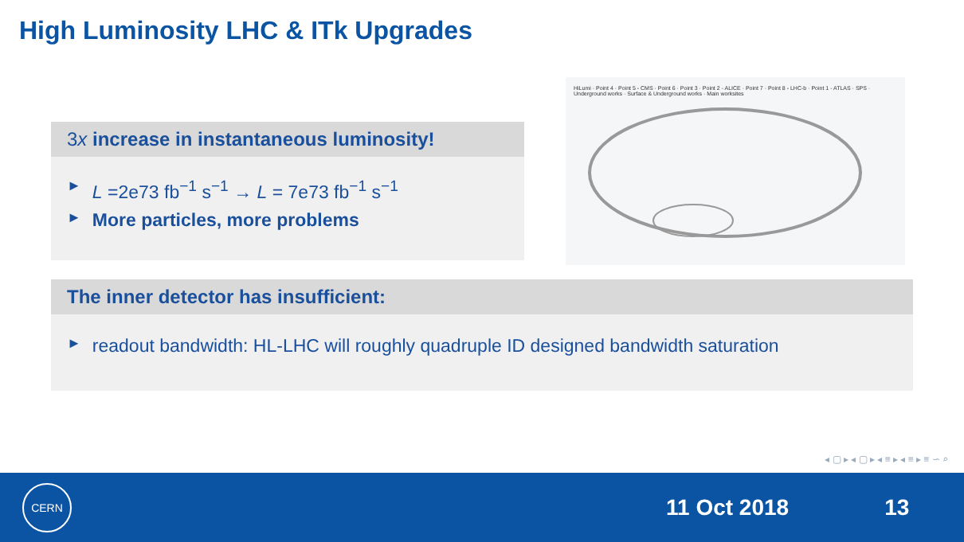High Luminosity LHC & ITk Upgrades
3x increase in instantaneous luminosity!
► L =2e73 fb<sup>−1</sup> s<sup>−1</sup> → L = 7e73 fb<sup>−1</sup> s<sup>−1</sup>
► More particles, more problems
HiLumi · Point 4 · Point 5 - CMS · Point 6 · Point 3 · Point 2 - ALICE · Point 7 · Point 8 - LHC-b · Point 1 - ATLAS · SPS · Underground works · Surface & Underground works · Main worksites
The inner detector has insufficient:
► readout bandwidth: HL-LHC will roughly quadruple ID designed bandwidth saturation
◂ ▢ ▸ ◂ ▢ ▸ ◂ ≡ ▸ ◂ ≡ ▸ ≡ ∽ ⌕
CERN
11 Oct 2018 13